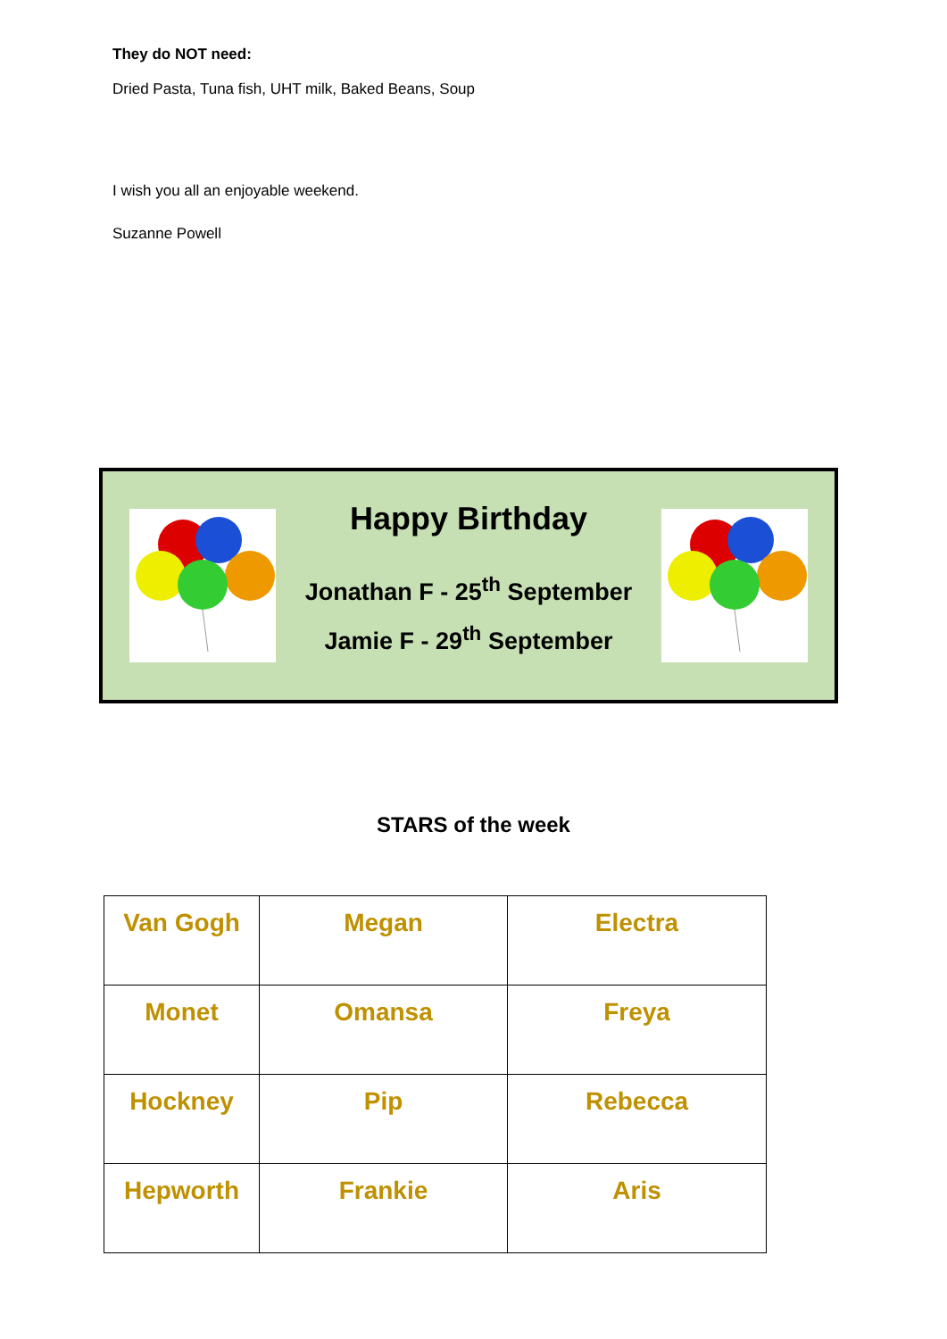They do NOT need:
Dried Pasta, Tuna fish, UHT milk, Baked Beans, Soup
I wish you all an enjoyable weekend.
Suzanne Powell
Happy Birthday
Jonathan F - 25<sup>th</sup> September
Jamie F - 29<sup>th</sup> September
STARS of the week
| Van Gogh | Megan | Electra |
| Monet | Omansa | Freya |
| Hockney | Pip | Rebecca |
| Hepworth | Frankie | Aris |